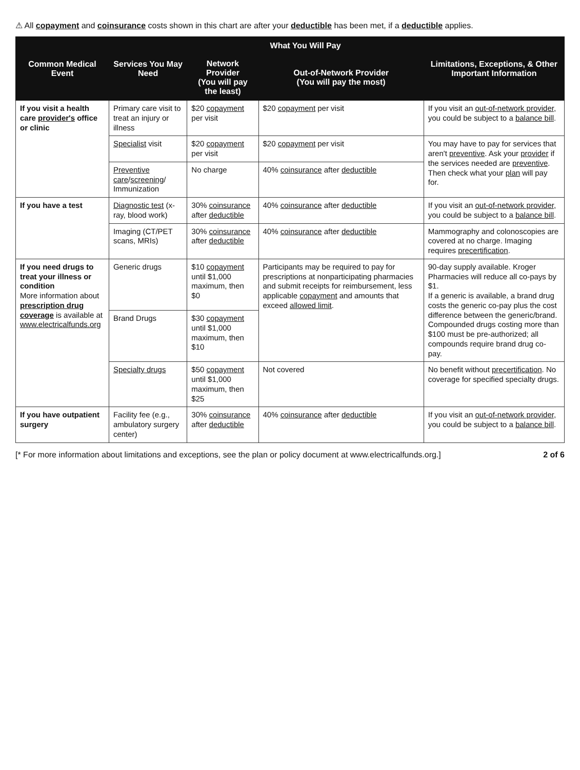⚠ All copayment and coinsurance costs shown in this chart are after your deductible has been met, if a deductible applies.
| Common Medical Event | Services You May Need | What You Will Pay | | Limitations, Exceptions, & Other Important Information |
| --- | --- | --- | --- | --- |
| | | Network Provider (You will pay the least) | Out-of-Network Provider (You will pay the most) | |
| If you visit a health care provider's office or clinic | Primary care visit to treat an injury or illness | $20 copayment per visit | $20 copayment per visit | If you visit an out-of-network provider , you could be subject to a balance bill . |
| | Specialist visit | $20 copayment per visit | $20 copayment per visit | You may have to pay for services that aren't preventive . Ask your provider if the services needed are preventive . Then check what your plan will pay for. |
| | Preventive care / screening / Immunization | No charge | 40% coinsurance after deductible | |
| If you have a test | Diagnostic test (x-ray, blood work) | 30% coinsurance after deductible | 40% coinsurance after deductible | If you visit an out-of-network provider , you could be subject to a balance bill . |
| | Imaging (CT/PET scans, MRIs) | 30% coinsurance after deductible | 40% coinsurance after deductible | Mammography and colonoscopies are covered at no charge. Imaging requires precertification . |
| If you need drugs to treat your illness or condition More information about prescription drug coverage is available at www.electricalfunds.org | Generic drugs | $10 copayment until $1,000 maximum, then $0 | Participants may be required to pay for prescriptions at nonparticipating pharmacies and submit receipts for reimbursement, less applicable copayment and amounts that exceed allowed limit . | 90-day supply available. Kroger Pharmacies will reduce all co-pays by $1. If a generic is available, a brand drug costs the generic co-pay plus the cost difference between the generic/brand. Compounded drugs costing more than $100 must be pre-authorized; all compounds require brand drug co-pay. |
| | Brand Drugs | $30 copayment until $1,000 maximum, then $10 | | |
| | Specialty drugs | $50 copayment until $1,000 maximum, then $25 | Not covered | No benefit without precertification . No coverage for specified specialty drugs. |
| If you have outpatient surgery | Facility fee (e.g., ambulatory surgery center) | 30% coinsurance after deductible | 40% coinsurance after deductible | If you visit an out-of-network provider , you could be subject to a balance bill . |
[* For more information about limitations and exceptions, see the plan or policy document at www.electricalfunds.org.] 2 of 6